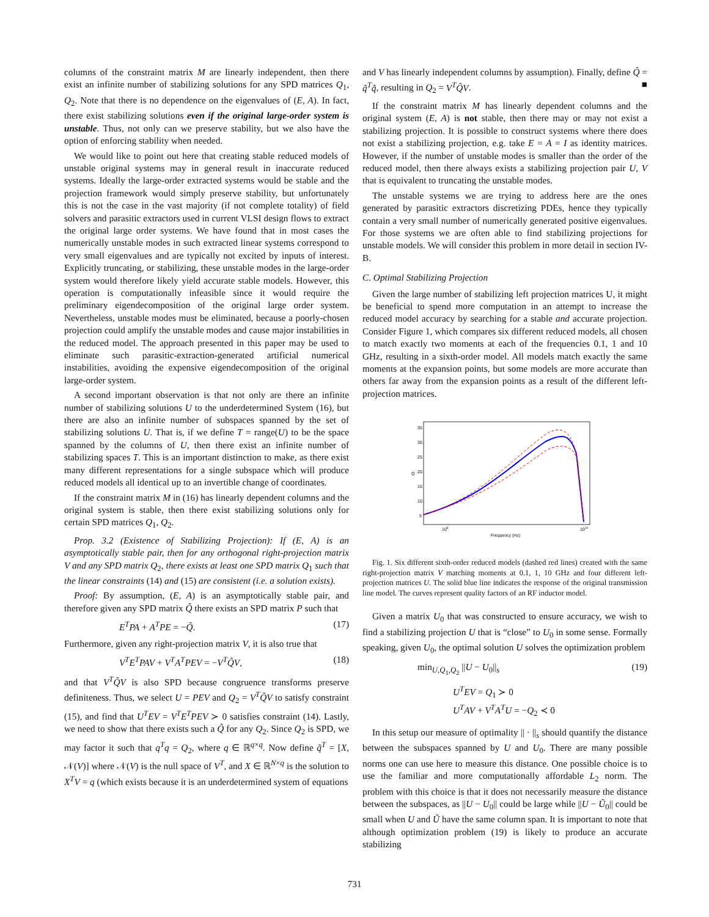columns of the constraint matrix M are linearly independent, then there exist an infinite number of stabilizing solutions for any SPD matrices Q<sub>1</sub>, Q<sub>2</sub>. Note that there is no dependence on the eigenvalues of (E, A). In fact, there exist stabilizing solutions even if the original large-order system is unstable. Thus, not only can we preserve stability, but we also have the option of enforcing stability when needed.
We would like to point out here that creating stable reduced models of unstable original systems may in general result in inaccurate reduced systems. Ideally the large-order extracted systems would be stable and the projection framework would simply preserve stability, but unfortunately this is not the case in the vast majority (if not complete totality) of field solvers and parasitic extractors used in current VLSI design flows to extract the original large order systems. We have found that in most cases the numerically unstable modes in such extracted linear systems correspond to very small eigenvalues and are typically not excited by inputs of interest. Explicitly truncating, or stabilizing, these unstable modes in the large-order system would therefore likely yield accurate stable models. However, this operation is computationally infeasible since it would require the preliminary eigendecomposition of the original large order system. Nevertheless, unstable modes must be eliminated, because a poorly-chosen projection could amplify the unstable modes and cause major instabilities in the reduced model. The approach presented in this paper may be used to eliminate such parasitic-extraction-generated artificial numerical instabilities, avoiding the expensive eigendecomposition of the original large-order system.
A second important observation is that not only are there an infinite number of stabilizing solutions U to the underdetermined System (16), but there are also an infinite number of subspaces spanned by the set of stabilizing solutions U. That is, if we define T = range(U) to be the space spanned by the columns of U, then there exist an infinite number of stabilizing spaces T. This is an important distinction to make, as there exist many different representations for a single subspace which will produce reduced models all identical up to an invertible change of coordinates.
If the constraint matrix M in (16) has linearly dependent columns and the original system is stable, then there exist stabilizing solutions only for certain SPD matrices Q<sub>1</sub>, Q<sub>2</sub>.
Prop. 3.2 (Existence of Stabilizing Projection): If (E, A) is an asymptotically stable pair, then for any orthogonal right-projection matrix V and any SPD matrix Q<sub>2</sub>, there exists at least one SPD matrix Q<sub>1</sub> such that the linear constraints (14) and (15) are consistent (i.e. a solution exists).
Proof: By assumption, (E, A) is an asymptotically stable pair, and therefore given any SPD matrix Q̃ there exists an SPD matrix P such that
E<sup>T</sup>PA + A<sup>T</sup>PE = −Q̃. (17)
Furthermore, given any right-projection matrix V, it is also true that
V<sup>T</sup>E<sup>T</sup>PAV + V<sup>T</sup>A<sup>T</sup>PEV = −V<sup>T</sup>Q̃V, (18)
and that V<sup>T</sup>Q̃V is also SPD because congruence transforms preserve definiteness. Thus, we select U = PEV and Q<sub>2</sub> = V<sup>T</sup>Q̃V to satisfy constraint (15), and find that U<sup>T</sup>EV = V<sup>T</sup>E<sup>T</sup>PEV ≻ 0 satisfies constraint (14). Lastly, we need to show that there exists such a Q̃ for any Q<sub>2</sub>. Since Q<sub>2</sub> is SPD, we may factor it such that q<sup>T</sup>q = Q<sub>2</sub>, where q ∈ ℝ<sup>q×q</sup>. Now define q̃<sup>T</sup> = [X, 𝒩(V)] where 𝒩(V) is the null space of V<sup>T</sup>, and X ∈ ℝ<sup>N×q</sup> is the solution to X<sup>T</sup>V = q (which exists because it is an underdetermined system of equations
and V has linearly independent columns by assumption). Finally, define Q̃ = q̃<sup>T</sup>q̃, resulting in Q<sub>2</sub> = V<sup>T</sup>Q̃V. ■
If the constraint matrix M has linearly dependent columns and the original system (E, A) is not stable, then there may or may not exist a stabilizing projection. It is possible to construct systems where there does not exist a stabilizing projection, e.g. take E = A = I as identity matrices. However, if the number of unstable modes is smaller than the order of the reduced model, then there always exists a stabilizing projection pair U, V that is equivalent to truncating the unstable modes.
The unstable systems we are trying to address here are the ones generated by parasitic extractors discretizing PDEs, hence they typically contain a very small number of numerically generated positive eigenvalues. For those systems we are often able to find stabilizing projections for unstable models. We will consider this problem in more detail in section IV-B.
C. Optimal Stabilizing Projection
Given the large number of stabilizing left projection matrices U, it might be beneficial to spend more computation in an attempt to increase the reduced model accuracy by searching for a stable and accurate projection. Consider Figure 1, which compares six different reduced models, all chosen to match exactly two moments at each of the frequencies 0.1, 1 and 10 GHz, resulting in a sixth-order model. All models match exactly the same moments at the expansion points, but some models are more accurate than others far away from the expansion points as a result of the different left-projection matrices.
35
30
25
20
15
10
5
Q
108
1010
Frequency (Hz)
Fig. 1. Six different sixth-order reduced models (dashed red lines) created with the same right-projection matrix V matching moments at 0.1, 1, 10 GHz and four different left-projection matrices U. The solid blue line indicates the response of the original transmission line model. The curves represent quality factors of an RF inductor model.
Given a matrix U<sub>0</sub> that was constructed to ensure accuracy, we wish to find a stabilizing projection U that is “close” to U<sub>0</sub> in some sense. Formally speaking, given U<sub>0</sub>, the optimal solution U solves the optimization problem
min<sub>U,Q<sub>1</sub>,Q<sub>2</sub></sub> ||U − U<sub>0</sub>||<sub>s</sub> (19)
U<sup>T</sup>EV = Q<sub>1</sub> ≻ 0
U<sup>T</sup>AV + V<sup>T</sup>A<sup>T</sup>U = −Q<sub>2</sub> ≺ 0
In this setup our measure of optimality || · ||<sub>s</sub> should quantify the distance between the subspaces spanned by U and U<sub>0</sub>. There are many possible norms one can use here to measure this distance. One possible choice is to use the familiar and more computationally affordable L<sub>2</sub> norm. The problem with this choice is that it does not necessarily measure the distance between the subspaces, as ||U − U<sub>0</sub>|| could be large while ||U − Ũ<sub>0</sub>|| could be small when U and Ũ have the same column span. It is important to note that although optimization problem (19) is likely to produce an accurate stabilizing
731